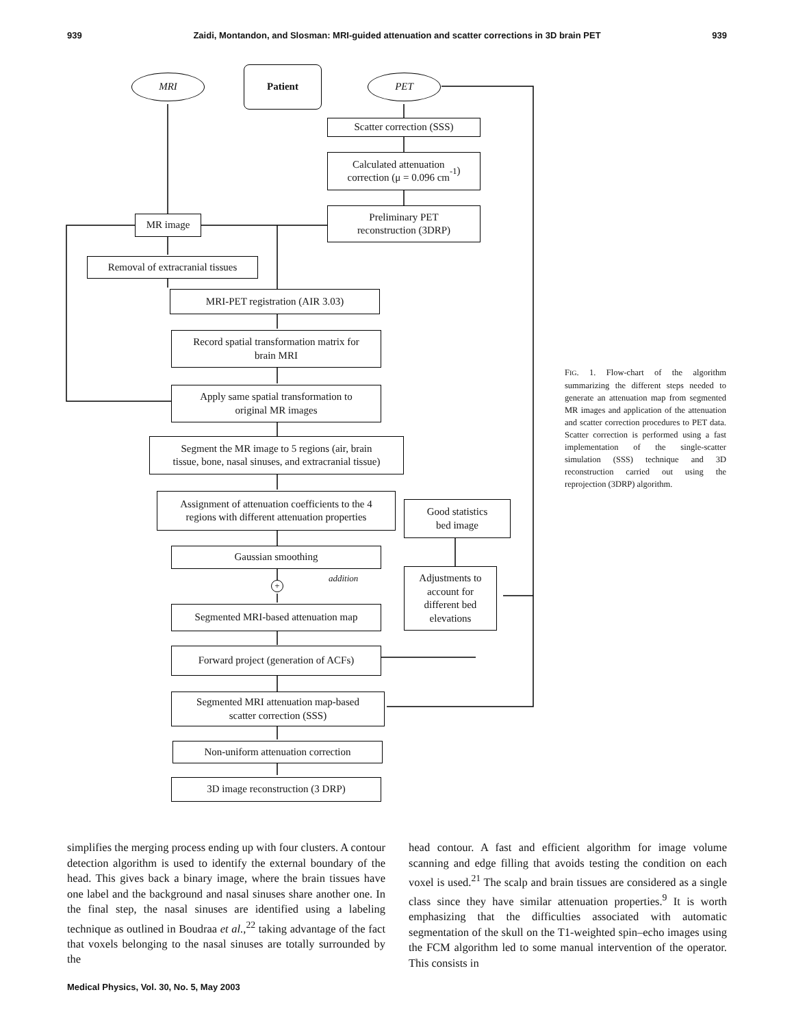939 Zaidi, Montandon, and Slosman: MRI-guided attenuation and scatter corrections in 3D brain PET 939
MRI
Patient
PET
Scatter correction (SSS)
Calculated attenuation
correction (μ = 0.096 cm<sup>-1</sup>)
Preliminary PET
reconstruction (3DRP)
MR image
Removal of extracranial tissues
MRI-PET registration (AIR 3.03)
Record spatial transformation matrix for
brain MRI
Apply same spatial transformation to
original MR images
Segment the MR image to 5 regions (air, brain
tissue, bone, nasal sinuses, and extracranial tissue)
Assignment of attenuation coefficients to the 4
regions with different attenuation properties
Good statistics
bed image
Gaussian smoothing
addition
+
Adjustments to
account for
different bed
elevations
Segmented MRI-based attenuation map
Forward project (generation of ACFs)
Segmented MRI attenuation map-based
scatter correction (SSS)
Non-uniform attenuation correction
3D image reconstruction (3 DRP)
FIG. 1. Flow-chart of the algorithm summarizing the different steps needed to generate an attenuation map from segmented MR images and application of the attenuation and scatter correction procedures to PET data. Scatter correction is performed using a fast implementation of the single-scatter simulation (SSS) technique and 3D reconstruction carried out using the reprojection (3DRP) algorithm.
simplifies the merging process ending up with four clusters. A contour detection algorithm is used to identify the external boundary of the head. This gives back a binary image, where the brain tissues have one label and the background and nasal sinuses share another one. In the final step, the nasal sinuses are identified using a labeling technique as outlined in Boudraa et al.,<sup>22</sup> taking advantage of the fact that voxels belonging to the nasal sinuses are totally surrounded by the
head contour. A fast and efficient algorithm for image volume scanning and edge filling that avoids testing the condition on each voxel is used.<sup>21</sup> The scalp and brain tissues are considered as a single class since they have similar attenuation properties.<sup>9</sup> It is worth emphasizing that the difficulties associated with automatic segmentation of the skull on the T1-weighted spin–echo images using the FCM algorithm led to some manual intervention of the operator. This consists in
Medical Physics, Vol. 30, No. 5, May 2003